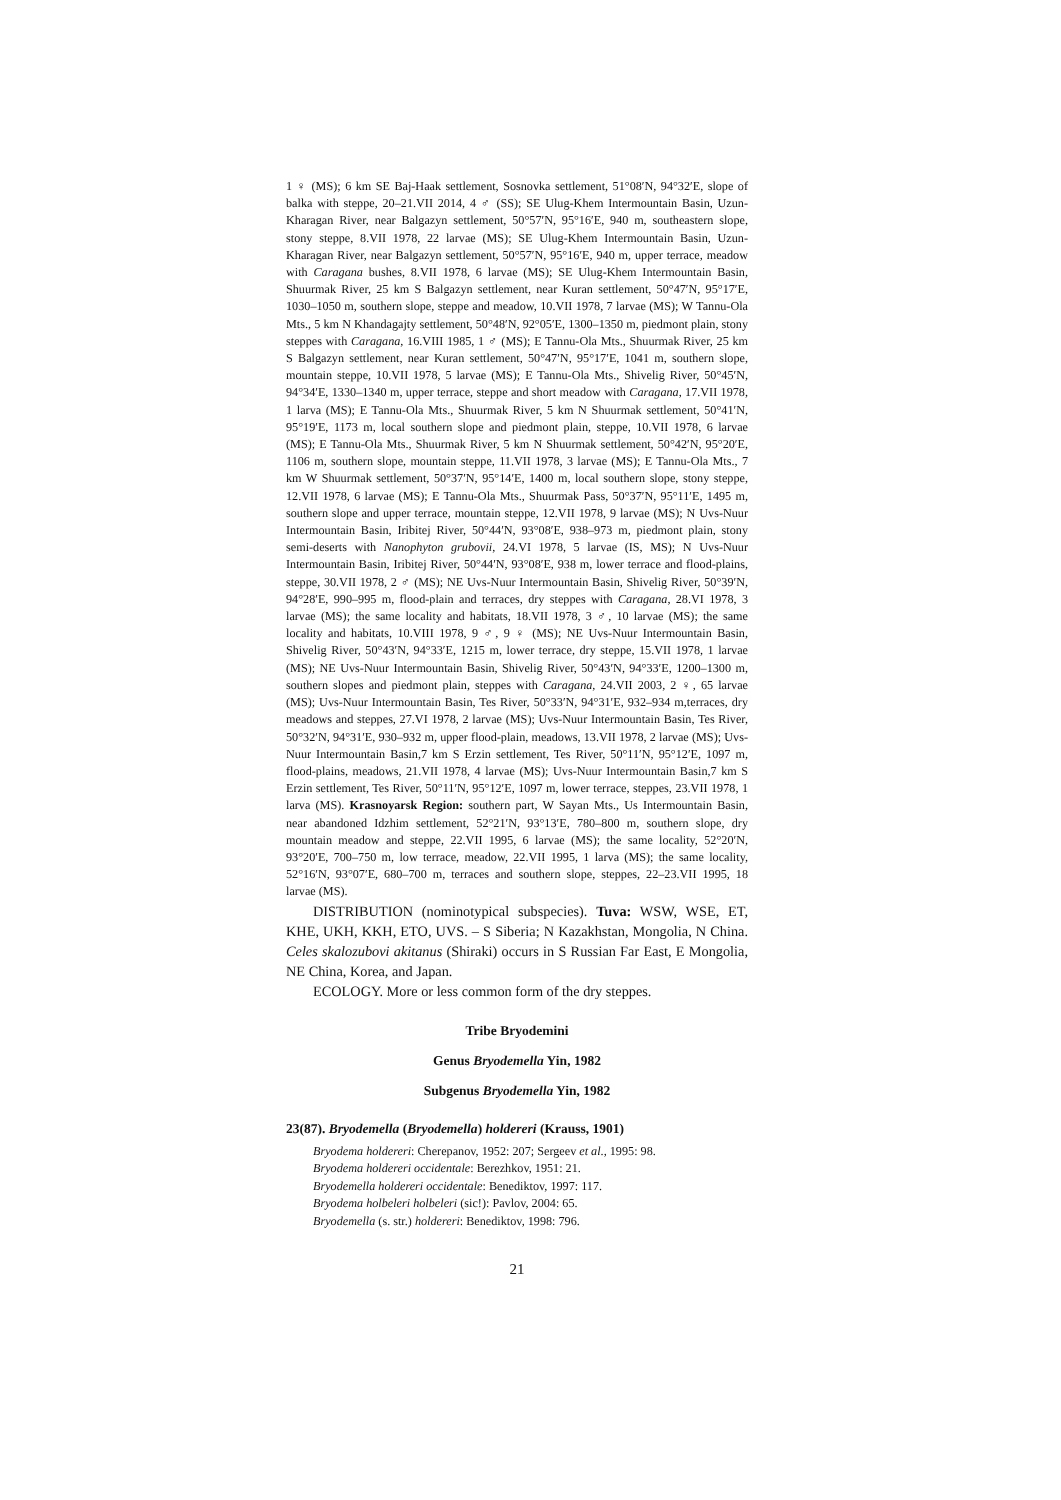1 ♀ (MS); 6 km SE Baj-Haak settlement, Sosnovka settlement, 51°08′N, 94°32′E, slope of balka with steppe, 20–21.VII 2014, 4 ♂ (SS); SE Ulug-Khem Intermountain Basin, Uzun-Kharagan River, near Balgazyn settlement, 50°57′N, 95°16′E, 940 m, southeastern slope, stony steppe, 8.VII 1978, 22 larvae (MS); SE Ulug-Khem Intermountain Basin, Uzun-Kharagan River, near Balgazyn settlement, 50°57′N, 95°16′E, 940 m, upper terrace, meadow with Caragana bushes, 8.VII 1978, 6 larvae (MS); SE Ulug-Khem Intermountain Basin, Shuurmak River, 25 km S Balgazyn settlement, near Kuran settlement, 50°47′N, 95°17′E, 1030–1050 m, southern slope, steppe and meadow, 10.VII 1978, 7 larvae (MS); W Tannu-Ola Mts., 5 km N Khandagajty settlement, 50°48′N, 92°05′E, 1300–1350 m, piedmont plain, stony steppes with Caragana, 16.VIII 1985, 1 ♂ (MS); E Tannu-Ola Mts., Shuurmak River, 25 km S Balgazyn settlement, near Kuran settlement, 50°47′N, 95°17′E, 1041 m, southern slope, mountain steppe, 10.VII 1978, 5 larvae (MS); E Tannu-Ola Mts., Shivelig River, 50°45′N, 94°34′E, 1330–1340 m, upper terrace, steppe and short meadow with Caragana, 17.VII 1978, 1 larva (MS); E Tannu-Ola Mts., Shuurmak River, 5 km N Shuurmak settlement, 50°41′N, 95°19′E, 1173 m, local southern slope and piedmont plain, steppe, 10.VII 1978, 6 larvae (MS); E Tannu-Ola Mts., Shuurmak River, 5 km N Shuurmak settlement, 50°42′N, 95°20′E, 1106 m, southern slope, mountain steppe, 11.VII 1978, 3 larvae (MS); E Tannu-Ola Mts., 7 km W Shuurmak settlement, 50°37′N, 95°14′E, 1400 m, local southern slope, stony steppe, 12.VII 1978, 6 larvae (MS); E Tannu-Ola Mts., Shuurmak Pass, 50°37′N, 95°11′E, 1495 m, southern slope and upper terrace, mountain steppe, 12.VII 1978, 9 larvae (MS); N Uvs-Nuur Intermountain Basin, Iribitej River, 50°44′N, 93°08′E, 938–973 m, piedmont plain, stony semi-deserts with Nanophyton grubovii, 24.VI 1978, 5 larvae (IS, MS); N Uvs-Nuur Intermountain Basin, Iribitej River, 50°44′N, 93°08′E, 938 m, lower terrace and flood-plains, steppe, 30.VII 1978, 2 ♂ (MS); NE Uvs-Nuur Intermountain Basin, Shivelig River, 50°39′N, 94°28′E, 990–995 m, flood-plain and terraces, dry steppes with Caragana, 28.VI 1978, 3 larvae (MS); the same locality and habitats, 18.VII 1978, 3 ♂, 10 larvae (MS); the same locality and habitats, 10.VIII 1978, 9 ♂, 9 ♀ (MS); NE Uvs-Nuur Intermountain Basin, Shivelig River, 50°43′N, 94°33′E, 1215 m, lower terrace, dry steppe, 15.VII 1978, 1 larvae (MS); NE Uvs-Nuur Intermountain Basin, Shivelig River, 50°43′N, 94°33′E, 1200–1300 m, southern slopes and piedmont plain, steppes with Caragana, 24.VII 2003, 2 ♀, 65 larvae (MS); Uvs-Nuur Intermountain Basin, Tes River, 50°33′N, 94°31′E, 932–934 m,terraces, dry meadows and steppes, 27.VI 1978, 2 larvae (MS); Uvs-Nuur Intermountain Basin, Tes River, 50°32′N, 94°31′E, 930–932 m, upper flood-plain, meadows, 13.VII 1978, 2 larvae (MS); Uvs-Nuur Intermountain Basin,7 km S Erzin settlement, Tes River, 50°11′N, 95°12′E, 1097 m, flood-plains, meadows, 21.VII 1978, 4 larvae (MS); Uvs-Nuur Intermountain Basin,7 km S Erzin settlement, Tes River, 50°11′N, 95°12′E, 1097 m, lower terrace, steppes, 23.VII 1978, 1 larva (MS). Krasnoyarsk Region: southern part, W Sayan Mts., Us Intermountain Basin, near abandoned Idzhim settlement, 52°21′N, 93°13′E, 780–800 m, southern slope, dry mountain meadow and steppe, 22.VII 1995, 6 larvae (MS); the same locality, 52°20′N, 93°20′E, 700–750 m, low terrace, meadow, 22.VII 1995, 1 larva (MS); the same locality, 52°16′N, 93°07′E, 680–700 m, terraces and southern slope, steppes, 22–23.VII 1995, 18 larvae (MS).
DISTRIBUTION (nominotypical subspecies). Tuva: WSW, WSE, ET, KHE, UKH, KKH, ETO, UVS. – S Siberia; N Kazakhstan, Mongolia, N China. Celes skalozubovi akitanus (Shiraki) occurs in S Russian Far East, E Mongolia, NE China, Korea, and Japan.
ECOLOGY. More or less common form of the dry steppes.
Tribe Bryodemini
Genus Bryodemella Yin, 1982
Subgenus Bryodemella Yin, 1982
23(87). Bryodemella (Bryodemella) holdereri (Krauss, 1901)
Bryodema holdereri: Cherepanov, 1952: 207; Sergeev et al., 1995: 98.
Bryodema holdereri occidentale: Berezhkov, 1951: 21.
Bryodemella holdereri occidentale: Benediktov, 1997: 117.
Bryodema holbeleri holbeleri (sic!): Pavlov, 2004: 65.
Bryodemella (s. str.) holdereri: Benediktov, 1998: 796.
21